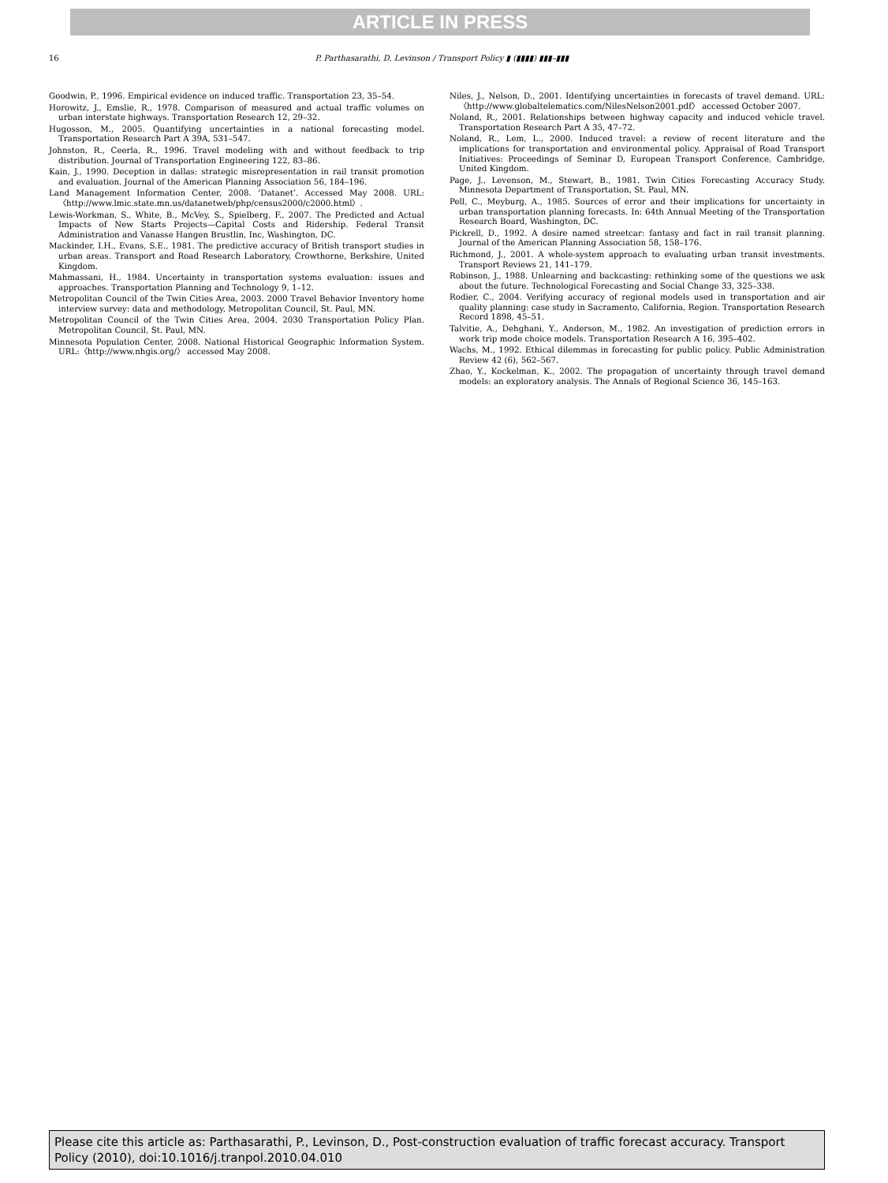ARTICLE IN PRESS
16 P. Parthasarathi, D. Levinson / Transport Policy ▮ (▮▮▮▮) ▮▮▮–▮▮▮
Goodwin, P., 1996. Empirical evidence on induced traffic. Transportation 23, 35–54.
Horowitz, J., Emslie, R., 1978. Comparison of measured and actual traffic volumes on urban interstate highways. Transportation Research 12, 29–32.
Hugosson, M., 2005. Quantifying uncertainties in a national forecasting model. Transportation Research Part A 39A, 531–547.
Johnston, R., Ceerla, R., 1996. Travel modeling with and without feedback to trip distribution. Journal of Transportation Engineering 122, 83–86.
Kain, J., 1990. Deception in dallas: strategic misrepresentation in rail transit promotion and evaluation. Journal of the American Planning Association 56, 184–196.
Land Management Information Center, 2008. ‘Datanet’. Accessed May 2008. URL:〈http://www.lmic.state.mn.us/datanetweb/php/census2000/c2000.html〉.
Lewis-Workman, S., White, B., McVey, S., Spielberg, F., 2007. The Predicted and Actual Impacts of New Starts Projects—Capital Costs and Ridership. Federal Transit Administration and Vanasse Hangen Brustlin, Inc, Washington, DC.
Mackinder, I.H., Evans, S.E., 1981. The predictive accuracy of British transport studies in urban areas. Transport and Road Research Laboratory, Crowthorne, Berkshire, United Kingdom.
Mahmassani, H., 1984. Uncertainty in transportation systems evaluation: issues and approaches. Transportation Planning and Technology 9, 1–12.
Metropolitan Council of the Twin Cities Area, 2003. 2000 Travel Behavior Inventory home interview survey: data and methodology. Metropolitan Council, St. Paul, MN.
Metropolitan Council of the Twin Cities Area, 2004. 2030 Transportation Policy Plan. Metropolitan Council, St. Paul, MN.
Minnesota Population Center, 2008. National Historical Geographic Information System. URL:〈http://www.nhgis.org/〉 accessed May 2008.
Niles, J., Nelson, D., 2001. Identifying uncertainties in forecasts of travel demand. URL:〈http://www.globaltelematics.com/NilesNelson2001.pdf〉 accessed October 2007.
Noland, R., 2001. Relationships between highway capacity and induced vehicle travel. Transportation Research Part A 35, 47–72.
Noland, R., Lem, L., 2000. Induced travel: a review of recent literature and the implications for transportation and environmental policy. Appraisal of Road Transport Initiatives: Proceedings of Seminar D, European Transport Conference, Cambridge, United Kingdom.
Page, J., Levenson, M., Stewart, B., 1981. Twin Cities Forecasting Accuracy Study. Minnesota Department of Transportation, St. Paul, MN.
Pell, C., Meyburg, A., 1985. Sources of error and their implications for uncertainty in urban transportation planning forecasts. In: 64th Annual Meeting of the Transportation Research Board, Washington, DC.
Pickrell, D., 1992. A desire named streetcar: fantasy and fact in rail transit planning. Journal of the American Planning Association 58, 158–176.
Richmond, J., 2001. A whole-system approach to evaluating urban transit investments. Transport Reviews 21, 141–179.
Robinson, J., 1988. Unlearning and backcasting: rethinking some of the questions we ask about the future. Technological Forecasting and Social Change 33, 325–338.
Rodier, C., 2004. Verifying accuracy of regional models used in transportation and air quality planning: case study in Sacramento, California, Region. Transportation Research Record 1898, 45–51.
Talvitie, A., Dehghani, Y., Anderson, M., 1982. An investigation of prediction errors in work trip mode choice models. Transportation Research A 16, 395–402.
Wachs, M., 1992. Ethical dilemmas in forecasting for public policy. Public Administration Review 42 (6), 562–567.
Zhao, Y., Kockelman, K., 2002. The propagation of uncertainty through travel demand models: an exploratory analysis. The Annals of Regional Science 36, 145–163.
Please cite this article as: Parthasarathi, P., Levinson, D., Post-construction evaluation of traffic forecast accuracy. Transport Policy (2010), doi:10.1016/j.tranpol.2010.04.010